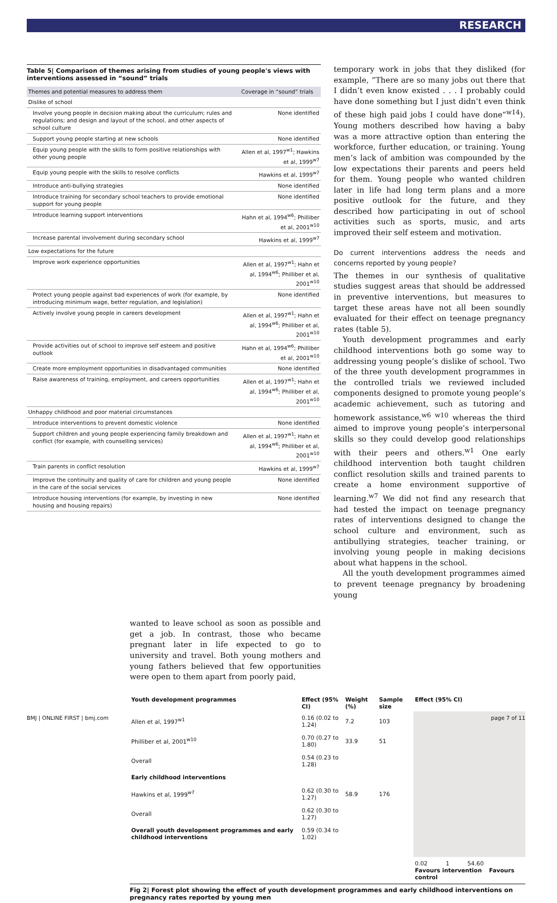RESEARCH
Table 5| Comparison of themes arising from studies of young people's views with interventions assessed in “sound” trials
| Themes and potential measures to address them | Coverage in “sound” trials |
| --- | --- |
| Dislike of school | |
| Involve young people in decision making about the curriculum; rules and regulations; and design and layout of the school, and other aspects of school culture | None identified |
| Support young people starting at new schools | None identified |
| Equip young people with the skills to form positive relationships with other young people | Allen et al, 1997<sup>w1</sup>; Hawkins et al, 1999<sup>w7</sup> |
| Equip young people with the skills to resolve conflicts | Hawkins et al, 1999<sup>w7</sup> |
| Introduce anti-bullying strategies | None identified |
| Introduce training for secondary school teachers to provide emotional support for young people | None identified |
| Introduce learning support interventions | Hahn et al, 1994<sup>w6</sup>; Philliber et al, 2001<sup>w10</sup> |
| Increase parental involvement during secondary school | Hawkins et al, 1999<sup>w7</sup> |
| Low expectations for the future | |
| Improve work experience opportunities | Allen et al, 1997<sup>w1</sup>; Hahn et al, 1994<sup>w6</sup>; Philliber et al, 2001<sup>w10</sup> |
| Protect young people against bad experiences of work (for example, by introducing minimum wage, better regulation, and legislation) | None identified |
| Actively involve young people in careers development | Allen et al, 1997<sup>w1</sup>; Hahn et al, 1994<sup>w6</sup>; Philliber et al, 2001<sup>w10</sup> |
| Provide activities out of school to improve self esteem and positive outlook | Hahn et al, 1994<sup>w6</sup>; Philliber et al, 2001<sup>w10</sup> |
| Create more employment opportunities in disadvantaged communities | None identified |
| Raise awareness of training, employment, and careers opportunities | Allen et al, 1997<sup>w1</sup>; Hahn et al, 1994<sup>w6</sup>; Philliber et al, 2001<sup>w10</sup> |
| Unhappy childhood and poor material circumstances | |
| Introduce interventions to prevent domestic violence | None identified |
| Support children and young people experiencing family breakdown and conflict (for example, with counselling services) | Allen et al, 1997<sup>w1</sup>; Hahn et al, 1994<sup>w6</sup>; Philliber et al, 2001<sup>w10</sup> |
| Train parents in conflict resolution | Hawkins et al, 1999<sup>w7</sup> |
| Improve the continuity and quality of care for children and young people in the care of the social services | None identified |
| Introduce housing interventions (for example, by investing in new housing and housing repairs) | None identified |
temporary work in jobs that they disliked (for example, “There are so many jobs out there that I didn’t even know existed . . . I probably could have done something but I just didn’t even think of these high paid jobs I could have done”<sup>w14</sup>). Young mothers described how having a baby was a more attractive option than entering the workforce, further education, or training. Young men’s lack of ambition was compounded by the low expectations their parents and peers held for them. Young people who wanted children later in life had long term plans and a more positive outlook for the future, and they described how participating in out of school activities such as sports, music, and arts improved their self esteem and motivation.
Do current interventions address the needs and concerns reported by young people?
The themes in our synthesis of qualitative studies suggest areas that should be addressed in preventive interventions, but measures to target these areas have not all been soundly evaluated for their effect on teenage pregnancy rates (table 5).
Youth development programmes and early childhood interventions both go some way to addressing young people’s dislike of school. Two of the three youth development programmes in the controlled trials we reviewed included components designed to promote young people’s academic achievement, such as tutoring and homework assistance,<sup>w6 w10</sup> whereas the third aimed to improve young people’s interpersonal skills so they could develop good relationships with their peers and others.<sup>w1</sup> One early childhood intervention both taught children conflict resolution skills and trained parents to create a home environment supportive of learning.<sup>w7</sup> We did not find any research that had tested the impact on teenage pregnancy rates of interventions designed to change the school culture and environment, such as antibullying strategies, teacher training, or involving young people in making decisions about what happens in the school.
All the youth development programmes aimed to prevent teenage pregnancy by broadening young
wanted to leave school as soon as possible and get a job. In contrast, those who became pregnant later in life expected to go to university and travel. Both young mothers and young fathers believed that few opportunities were open to them apart from poorly paid,
| Youth development programmes | Effect (95% CI) | Weight (%) | Sample size | Effect (95% CI) |
| --- | --- | --- | --- | --- |
| Allen et al, 1997<sup>w1</sup> | 0.16 (0.02 to 1.24) | 7.2 | 103 | |
| Philliber et al, 2001<sup>w10</sup> | 0.70 (0.27 to 1.80) | 33.9 | 51 | |
| Overall | 0.54 (0.23 to 1.28) | | | |
| Early childhood interventions | | | | |
| Hawkins et al, 1999<sup>w7</sup> | 0.62 (0.30 to 1.27) | 58.9 | 176 | |
| Overall | 0.62 (0.30 to 1.27) | | | |
| Overall youth development programmes and early childhood interventions | 0.59 (0.34 to 1.02) | | | |
| | | | | 0.02 1 54.60 Favours intervention Favours control |
Fig 2| Forest plot showing the effect of youth development programmes and early childhood interventions on pregnancy rates reported by young men
BMJ | ONLINE FIRST | bmj.com page 7 of 11